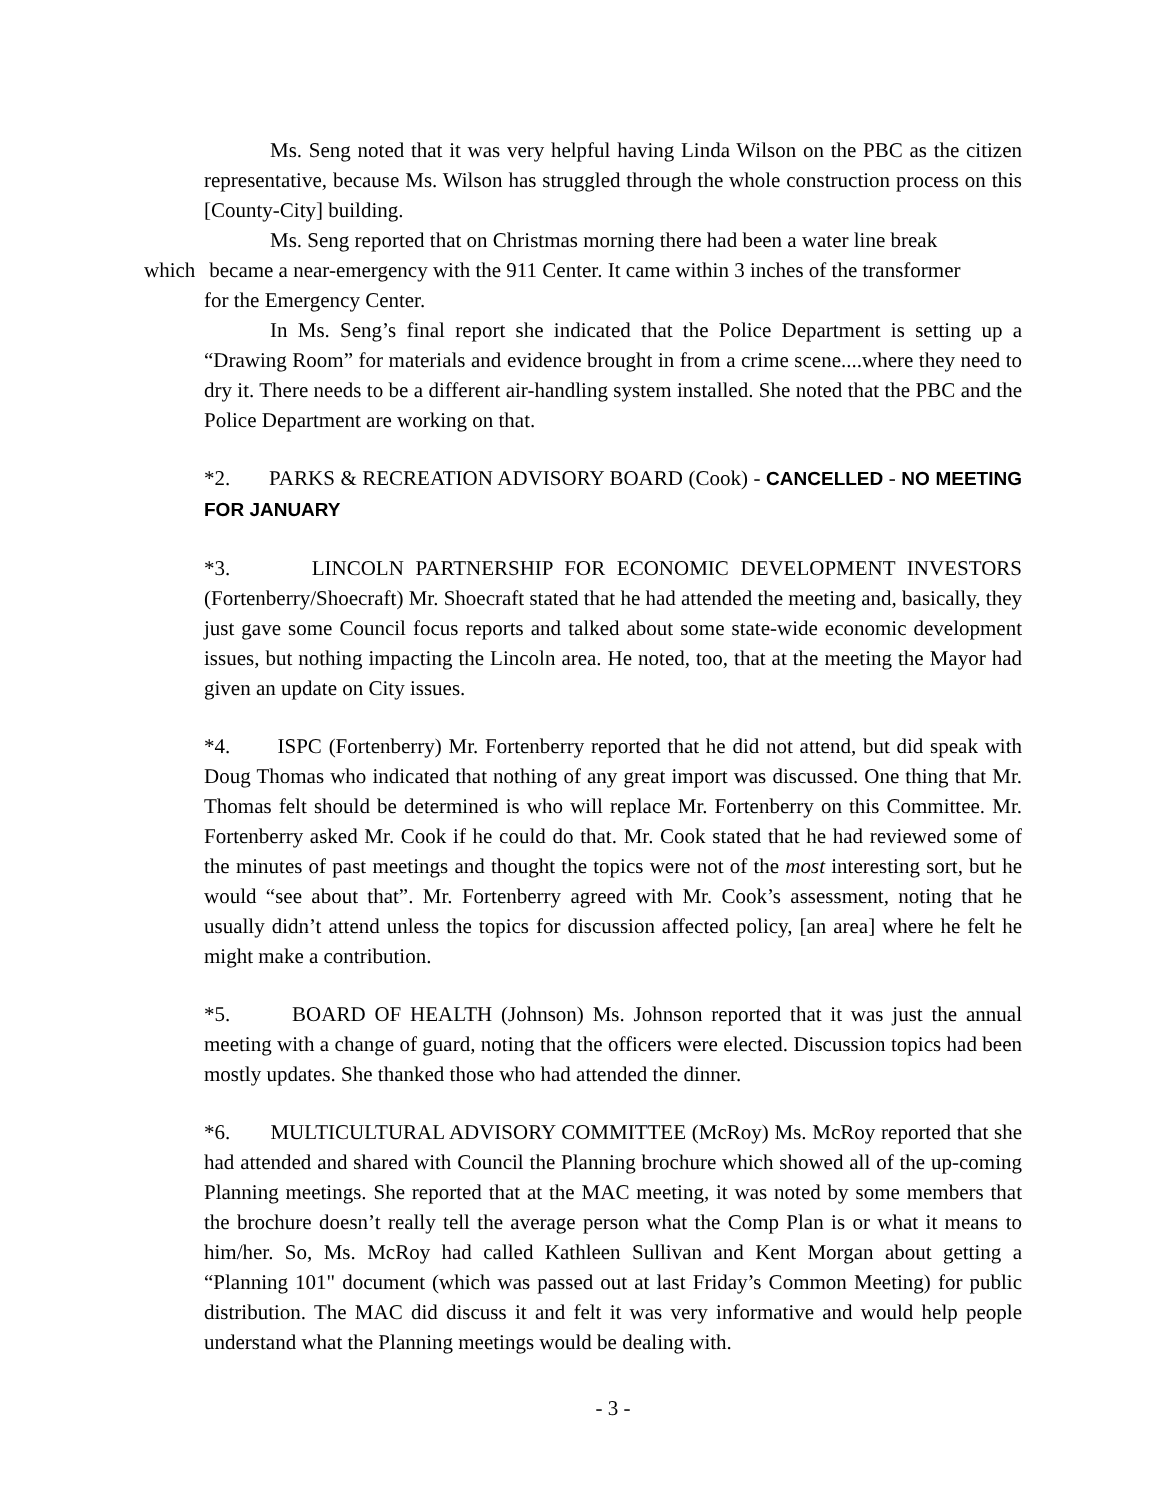Ms. Seng noted that it was very helpful having Linda Wilson on the PBC as the citizen representative, because Ms. Wilson has struggled through the whole construction process on this [County-City] building.
Ms. Seng reported that on Christmas morning there had been a water line break
which became a near-emergency with the 911 Center. It came within 3 inches of the transformer
for the Emergency Center.
In Ms. Seng’s final report she indicated that the Police Department is setting up a “Drawing Room” for materials and evidence brought in from a crime scene....where they need to dry it. There needs to be a different air-handling system installed. She noted that the PBC and the Police Department are working on that.
*2. PARKS & RECREATION ADVISORY BOARD (Cook) - CANCELLED - NO MEETING FOR JANUARY
*3. LINCOLN PARTNERSHIP FOR ECONOMIC DEVELOPMENT INVESTORS (Fortenberry/Shoecraft) Mr. Shoecraft stated that he had attended the meeting and, basically, they just gave some Council focus reports and talked about some state-wide economic development issues, but nothing impacting the Lincoln area. He noted, too, that at the meeting the Mayor had given an update on City issues.
*4. ISPC (Fortenberry) Mr. Fortenberry reported that he did not attend, but did speak with Doug Thomas who indicated that nothing of any great import was discussed. One thing that Mr. Thomas felt should be determined is who will replace Mr. Fortenberry on this Committee. Mr. Fortenberry asked Mr. Cook if he could do that. Mr. Cook stated that he had reviewed some of the minutes of past meetings and thought the topics were not of the most interesting sort, but he would “see about that”. Mr. Fortenberry agreed with Mr. Cook’s assessment, noting that he usually didn’t attend unless the topics for discussion affected policy, [an area] where he felt he might make a contribution.
*5. BOARD OF HEALTH (Johnson) Ms. Johnson reported that it was just the annual meeting with a change of guard, noting that the officers were elected. Discussion topics had been mostly updates. She thanked those who had attended the dinner.
*6. MULTICULTURAL ADVISORY COMMITTEE (McRoy) Ms. McRoy reported that she had attended and shared with Council the Planning brochure which showed all of the up-coming Planning meetings. She reported that at the MAC meeting, it was noted by some members that the brochure doesn’t really tell the average person what the Comp Plan is or what it means to him/her. So, Ms. McRoy had called Kathleen Sullivan and Kent Morgan about getting a “Planning 101" document (which was passed out at last Friday’s Common Meeting) for public distribution. The MAC did discuss it and felt it was very informative and would help people understand what the Planning meetings would be dealing with.
- 3 -